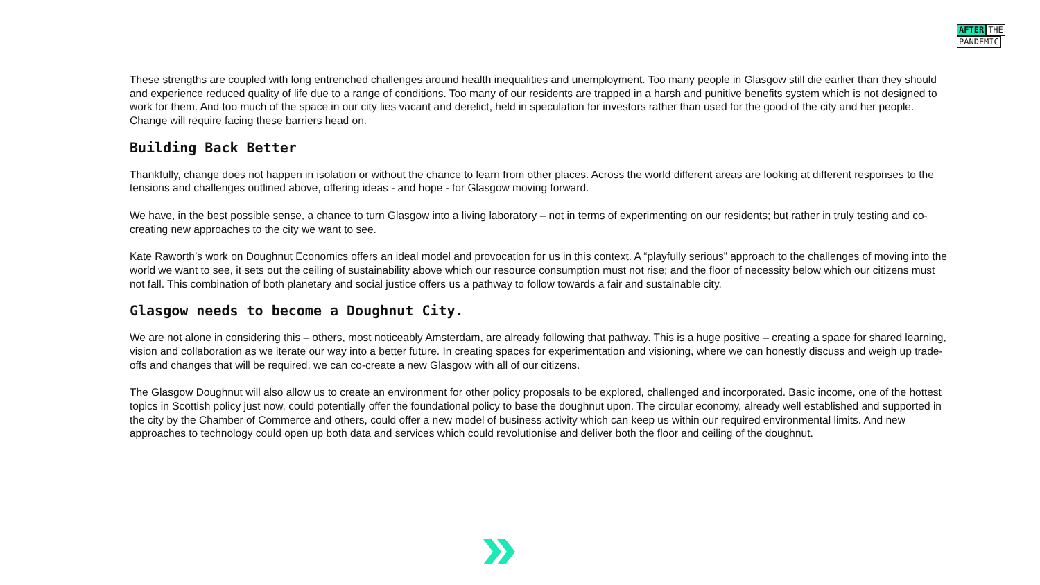AFTER THE
PANDEMIC
These strengths are coupled with long entrenched challenges around health inequalities and unemployment. Too many people in Glasgow still die earlier than they should and experience reduced quality of life due to a range of conditions. Too many of our residents are trapped in a harsh and punitive benefits system which is not designed to work for them. And too much of the space in our city lies vacant and derelict, held in speculation for investors rather than used for the good of the city and her people. Change will require facing these barriers head on.
Building Back Better
Thankfully, change does not happen in isolation or without the chance to learn from other places. Across the world different areas are looking at different responses to the tensions and challenges outlined above, offering ideas - and hope - for Glasgow moving forward.
We have, in the best possible sense, a chance to turn Glasgow into a living laboratory – not in terms of experimenting on our residents; but rather in truly testing and co-creating new approaches to the city we want to see.
Kate Raworth’s work on Doughnut Economics offers an ideal model and provocation for us in this context. A “playfully serious” approach to the challenges of moving into the world we want to see, it sets out the ceiling of sustainability above which our resource consumption must not rise; and the floor of necessity below which our citizens must not fall. This combination of both planetary and social justice offers us a pathway to follow towards a fair and sustainable city.
Glasgow needs to become a Doughnut City.
We are not alone in considering this – others, most noticeably Amsterdam, are already following that pathway. This is a huge positive – creating a space for shared learning, vision and collaboration as we iterate our way into a better future. In creating spaces for experimentation and visioning, where we can honestly discuss and weigh up trade-offs and changes that will be required, we can co-create a new Glasgow with all of our citizens.
The Glasgow Doughnut will also allow us to create an environment for other policy proposals to be explored, challenged and incorporated. Basic income, one of the hottest topics in Scottish policy just now, could potentially offer the foundational policy to base the doughnut upon. The circular economy, already well established and supported in the city by the Chamber of Commerce and others, could offer a new model of business activity which can keep us within our required environmental limits. And new approaches to technology could open up both data and services which could revolutionise and deliver both the floor and ceiling of the doughnut.